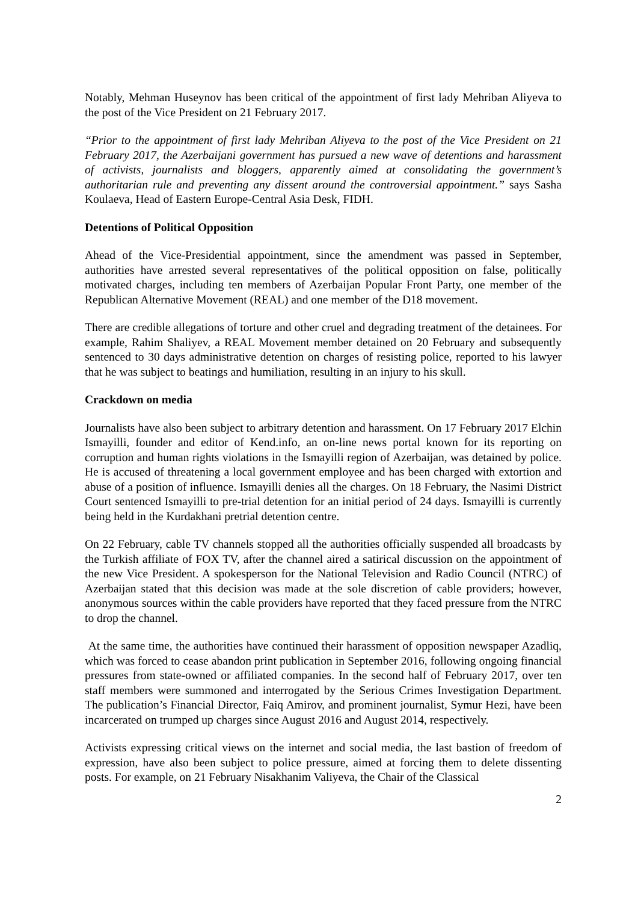Notably, Mehman Huseynov has been critical of the appointment of first lady Mehriban Aliyeva to the post of the Vice President on 21 February 2017.
“Prior to the appointment of first lady Mehriban Aliyeva to the post of the Vice President on 21 February 2017, the Azerbaijani government has pursued a new wave of detentions and harassment of activists, journalists and bloggers, apparently aimed at consolidating the government’s authoritarian rule and preventing any dissent around the controversial appointment.” says Sasha Koulaeva, Head of Eastern Europe-Central Asia Desk, FIDH.
Detentions of Political Opposition
Ahead of the Vice-Presidential appointment, since the amendment was passed in September, authorities have arrested several representatives of the political opposition on false, politically motivated charges, including ten members of Azerbaijan Popular Front Party, one member of the Republican Alternative Movement (REAL) and one member of the D18 movement.
There are credible allegations of torture and other cruel and degrading treatment of the detainees. For example, Rahim Shaliyev, a REAL Movement member detained on 20 February and subsequently sentenced to 30 days administrative detention on charges of resisting police, reported to his lawyer that he was subject to beatings and humiliation, resulting in an injury to his skull.
Crackdown on media
Journalists have also been subject to arbitrary detention and harassment. On 17 February 2017 Elchin Ismayilli, founder and editor of Kend.info, an on-line news portal known for its reporting on corruption and human rights violations in the Ismayilli region of Azerbaijan, was detained by police. He is accused of threatening a local government employee and has been charged with extortion and abuse of a position of influence. Ismayilli denies all the charges. On 18 February, the Nasimi District Court sentenced Ismayilli to pre-trial detention for an initial period of 24 days. Ismayilli is currently being held in the Kurdakhani pretrial detention centre.
On 22 February, cable TV channels stopped all the authorities officially suspended all broadcasts by the Turkish affiliate of FOX TV, after the channel aired a satirical discussion on the appointment of the new Vice President. A spokesperson for the National Television and Radio Council (NTRC) of Azerbaijan stated that this decision was made at the sole discretion of cable providers; however, anonymous sources within the cable providers have reported that they faced pressure from the NTRC to drop the channel.
At the same time, the authorities have continued their harassment of opposition newspaper Azadliq, which was forced to cease abandon print publication in September 2016, following ongoing financial pressures from state-owned or affiliated companies. In the second half of February 2017, over ten staff members were summoned and interrogated by the Serious Crimes Investigation Department. The publication’s Financial Director, Faiq Amirov, and prominent journalist, Symur Hezi, have been incarcerated on trumped up charges since August 2016 and August 2014, respectively.
Activists expressing critical views on the internet and social media, the last bastion of freedom of expression, have also been subject to police pressure, aimed at forcing them to delete dissenting posts. For example, on 21 February Nisakhanim Valiyeva, the Chair of the Classical
2